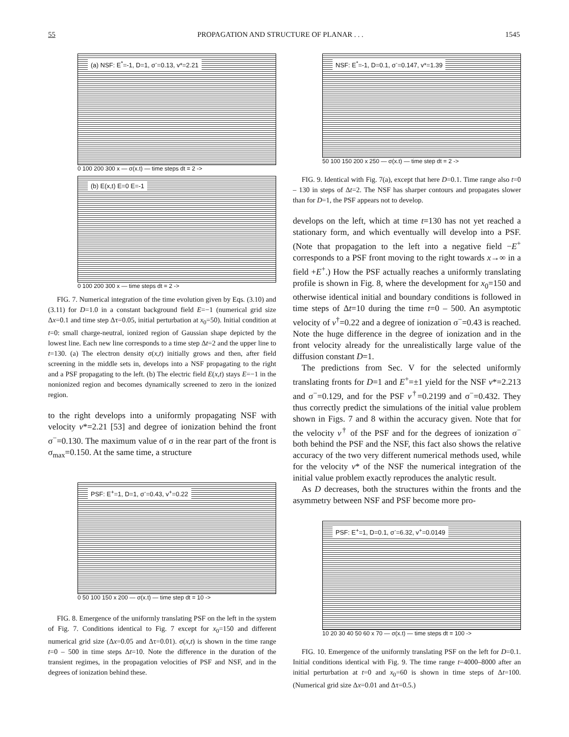55 PROPAGATION AND STRUCTURE OF PLANAR . . . 1545
(a) NSF: E<sup>*</sup>=-1, D=1, σ<sup>-</sup>=0.13, v*=2.21
0 100 200 300 x — σ(x.t) — time steps dt = 2 ->
(b) E(x,t) E=0 E=-1
0 100 200 300 x — time steps dt = 2 ->
FIG. 7. Numerical integration of the time evolution given by Eqs. (3.10) and (3.11) for D=1.0 in a constant background field E=−1 (numerical grid size Δx=0.1 and time step Δτ=0.05, initial perturbation at x<sub>0</sub>=50). Initial condition at t=0: small charge-neutral, ionized region of Gaussian shape depicted by the lowest line. Each new line corresponds to a time step Δt=2 and the upper line to t=130. (a) The electron density σ(x,t) initially grows and then, after field screening in the middle sets in, develops into a NSF propagating to the right and a PSF propagating to the left. (b) The electric field E(x,t) stays E=−1 in the nonionized region and becomes dynamically screened to zero in the ionized region.
to the right develops into a uniformly propagating NSF with velocity v*=2.21 [53] and degree of ionization behind the front σ<sup>−</sup>=0.130. The maximum value of σ in the rear part of the front is σ<sub>max</sub>=0.150. At the same time, a structure
PSF: E<sup>+</sup>=1, D=1, σ<sup>-</sup>=0.43, v<sup>+</sup>=0.22
0 50 100 150 x 200 — σ(x.t) — time step dt = 10 ->
FIG. 8. Emergence of the uniformly translating PSF on the left in the system of Fig. 7. Conditions identical to Fig. 7 except for x<sub>0</sub>=150 and different numerical grid size (Δx=0.05 and Δτ=0.01). σ(x,t) is shown in the time range t=0 – 500 in time steps Δt=10. Note the difference in the duration of the transient regimes, in the propagation velocities of PSF and NSF, and in the degrees of ionization behind these.
NSF: E<sup>*</sup>=-1, D=0.1, σ<sup>-</sup>=0.147, v*=1.39
50 100 150 200 x 250 — σ(x.t) — time step dt = 2 ->
FIG. 9. Identical with Fig. 7(a), except that here D=0.1. Time range also t=0 – 130 in steps of Δt=2. The NSF has sharper contours and propagates slower than for D=1, the PSF appears not to develop.
develops on the left, which at time t=130 has not yet reached a stationary form, and which eventually will develop into a PSF. (Note that propagation to the left into a negative field −E<sup>+</sup> corresponds to a PSF front moving to the right towards x→∞ in a field +E<sup>+</sup>.) How the PSF actually reaches a uniformly translating profile is shown in Fig. 8, where the development for x<sub>0</sub>=150 and otherwise identical initial and boundary conditions is followed in time steps of Δt=10 during the time t=0 – 500. An asymptotic velocity of v<sup>†</sup>=0.22 and a degree of ionization σ<sup>−</sup>=0.43 is reached. Note the huge difference in the degree of ionization and in the front velocity already for the unrealistically large value of the diffusion constant D=1.
The predictions from Sec. V for the selected uniformly translating fronts for D=1 and E<sup>+</sup>=±1 yield for the NSF v*=2.213 and σ<sup>−</sup>=0.129, and for the PSF v<sup>†</sup>=0.2199 and σ<sup>−</sup>=0.432. They thus correctly predict the simulations of the initial value problem shown in Figs. 7 and 8 within the accuracy given. Note that for the velocity v<sup>†</sup> of the PSF and for the degrees of ionization σ<sup>−</sup> both behind the PSF and the NSF, this fact also shows the relative accuracy of the two very different numerical methods used, while for the velocity v* of the NSF the numerical integration of the initial value problem exactly reproduces the analytic result.
As D decreases, both the structures within the fronts and the asymmetry between NSF and PSF become more pro-
PSF: E<sup>+</sup>=1, D=0.1, σ<sup>-</sup>=6.32, v<sup>+</sup>=0.0149
10 20 30 40 50 60 x 70 — σ(x.t) — time steps dt = 100 ->
FIG. 10. Emergence of the uniformly translating PSF on the left for D=0.1. Initial conditions identical with Fig. 9. The time range t=4000–8000 after an initial perturbation at t=0 and x<sub>0</sub>=60 is shown in time steps of Δt=100. (Numerical grid size Δx=0.01 and Δτ=0.5.)